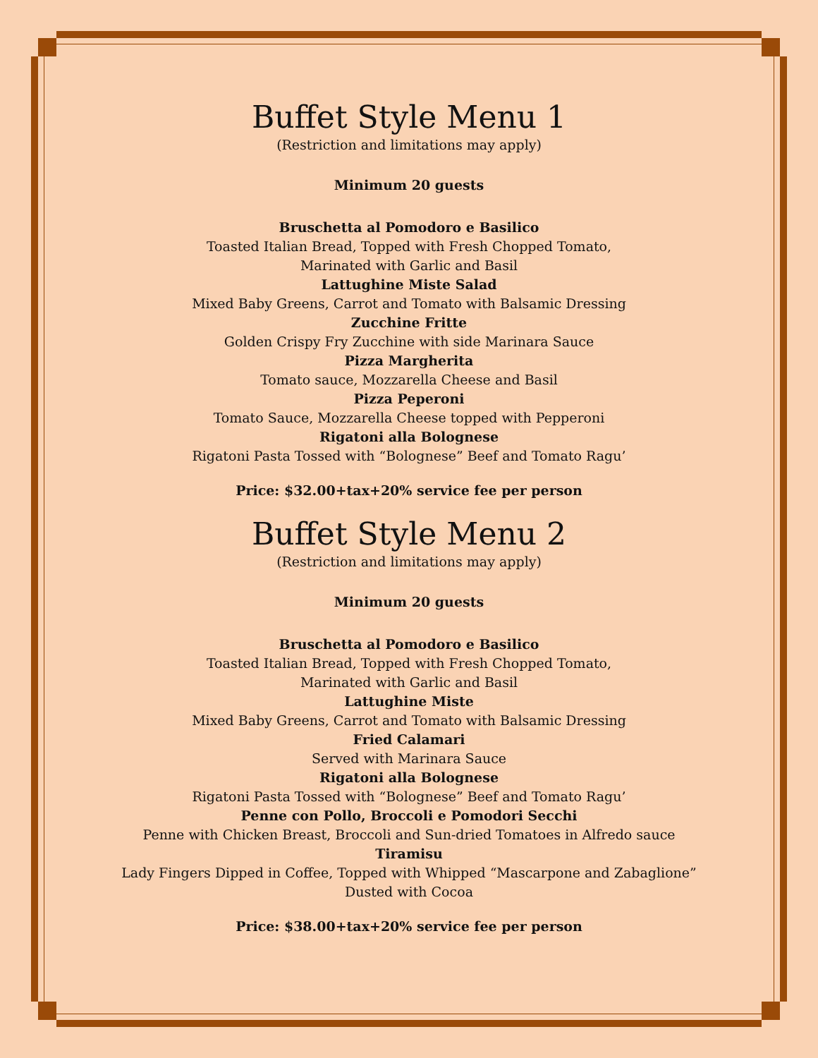Buffet Style Menu 1
(Restriction and limitations may apply)
Minimum 20 guests
Bruschetta al Pomodoro e Basilico
Toasted Italian Bread, Topped with Fresh Chopped Tomato,
Marinated with Garlic and Basil
Lattughine Miste Salad
Mixed Baby Greens, Carrot and Tomato with Balsamic Dressing
Zucchine Fritte
Golden Crispy Fry Zucchine with side Marinara Sauce
Pizza Margherita
Tomato sauce, Mozzarella Cheese and Basil
Pizza Peperoni
Tomato Sauce, Mozzarella Cheese topped with Pepperoni
Rigatoni alla Bolognese
Rigatoni Pasta Tossed with “Bolognese” Beef and Tomato Ragu’
Price: $32.00+tax+20% service fee per person
Buffet Style Menu 2
(Restriction and limitations may apply)
Minimum 20 guests
Bruschetta al Pomodoro e Basilico
Toasted Italian Bread, Topped with Fresh Chopped Tomato,
Marinated with Garlic and Basil
Lattughine Miste
Mixed Baby Greens, Carrot and Tomato with Balsamic Dressing
Fried Calamari
Served with Marinara Sauce
Rigatoni alla Bolognese
Rigatoni Pasta Tossed with “Bolognese” Beef and Tomato Ragu’
Penne con Pollo, Broccoli e Pomodori Secchi
Penne with Chicken Breast, Broccoli and Sun-dried Tomatoes in Alfredo sauce
Tiramisu
Lady Fingers Dipped in Coffee, Topped with Whipped “Mascarpone and Zabaglione”
Dusted with Cocoa
Price: $38.00+tax+20% service fee per person